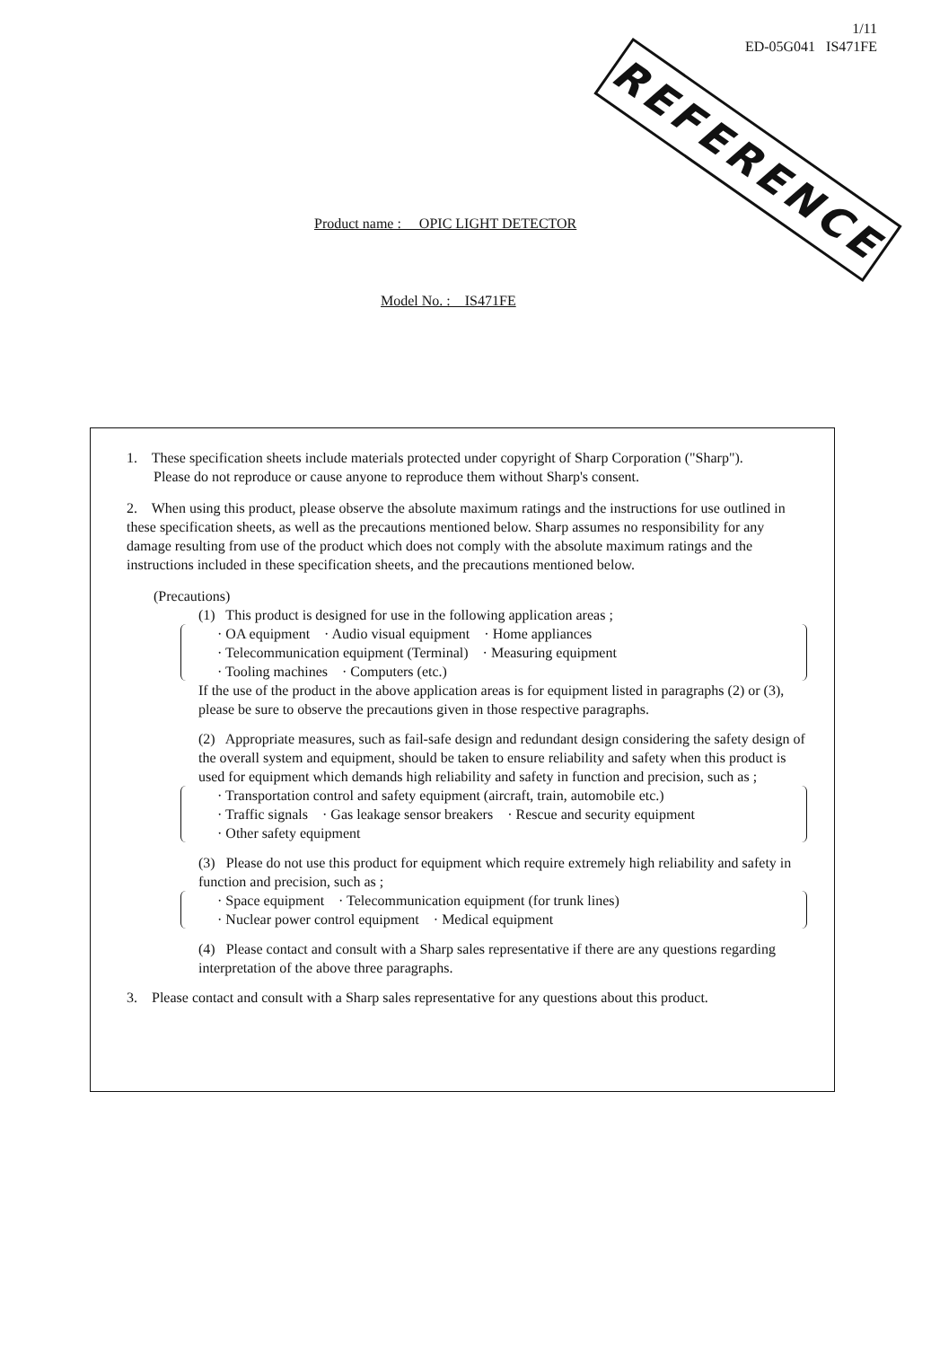1/11
ED-05G041 IS471FE
REFERENCE
Product name : OPIC LIGHT DETECTOR
Model No. : IS471FE
1. These specification sheets include materials protected under copyright of Sharp Corporation ("Sharp").
Please do not reproduce or cause anyone to reproduce them without Sharp's consent.
2. When using this product, please observe the absolute maximum ratings and the instructions for use outlined in these specification sheets, as well as the precautions mentioned below. Sharp assumes no responsibility for any damage resulting from use of the product which does not comply with the absolute maximum ratings and the instructions included in these specification sheets, and the precautions mentioned below.
(Precautions)
(1) This product is designed for use in the following application areas ;
· OA equipment · Audio visual equipment · Home appliances
· Telecommunication equipment (Terminal) · Measuring equipment
· Tooling machines · Computers (etc.)
If the use of the product in the above application areas is for equipment listed in paragraphs (2) or (3), please be sure to observe the precautions given in those respective paragraphs.
(2) Appropriate measures, such as fail-safe design and redundant design considering the safety design of the overall system and equipment, should be taken to ensure reliability and safety when this product is used for equipment which demands high reliability and safety in function and precision, such as ;
· Transportation control and safety equipment (aircraft, train, automobile etc.)
· Traffic signals · Gas leakage sensor breakers · Rescue and security equipment
· Other safety equipment
(3) Please do not use this product for equipment which require extremely high reliability and safety in function and precision, such as ;
· Space equipment · Telecommunication equipment (for trunk lines)
· Nuclear power control equipment · Medical equipment
(4) Please contact and consult with a Sharp sales representative if there are any questions regarding interpretation of the above three paragraphs.
3. Please contact and consult with a Sharp sales representative for any questions about this product.